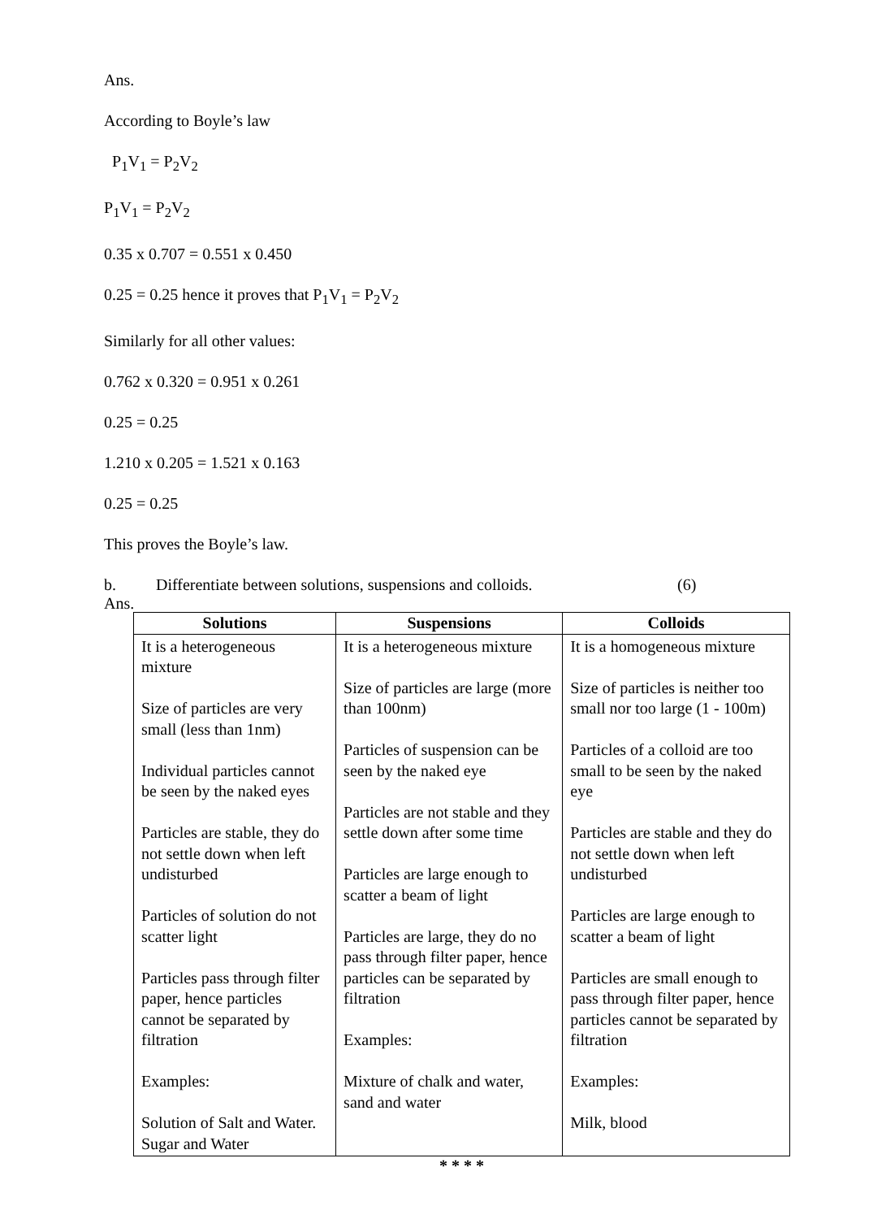Ans.
According to Boyle’s law
P<sub>1</sub>V<sub>1</sub> = P<sub>2</sub>V<sub>2</sub>
P<sub>1</sub>V<sub>1</sub> = P<sub>2</sub>V<sub>2</sub>
0.35 x 0.707 = 0.551 x 0.450
0.25 = 0.25 hence it proves that P<sub>1</sub>V<sub>1</sub> = P<sub>2</sub>V<sub>2</sub>
Similarly for all other values:
0.762 x 0.320 = 0.951 x 0.261
0.25 = 0.25
1.210 x 0.205 = 1.521 x 0.163
0.25 = 0.25
This proves the Boyle’s law.
b. Differentiate between solutions, suspensions and colloids. (6)
Ans.
| Solutions | Suspensions | Colloids |
| --- | --- | --- |
| It is a heterogeneous mixture Size of particles are very small (less than 1nm) Individual particles cannot be seen by the naked eyes Particles are stable, they do not settle down when left undisturbed Particles of solution do not scatter light Particles pass through filter paper, hence particles cannot be separated by filtration Examples: Solution of Salt and Water. Sugar and Water | It is a heterogeneous mixture Size of particles are large (more than 100nm) Particles of suspension can be seen by the naked eye Particles are not stable and they settle down after some time Particles are large enough to scatter a beam of light Particles are large, they do no pass through filter paper, hence particles can be separated by filtration Examples: Mixture of chalk and water, sand and water | It is a homogeneous mixture Size of particles is neither too small nor too large (1 - 100m) Particles of a colloid are too small to be seen by the naked eye Particles are stable and they do not settle down when left undisturbed Particles are large enough to scatter a beam of light Particles are small enough to pass through filter paper, hence particles cannot be separated by filtration Examples: Milk, blood |
* * * *